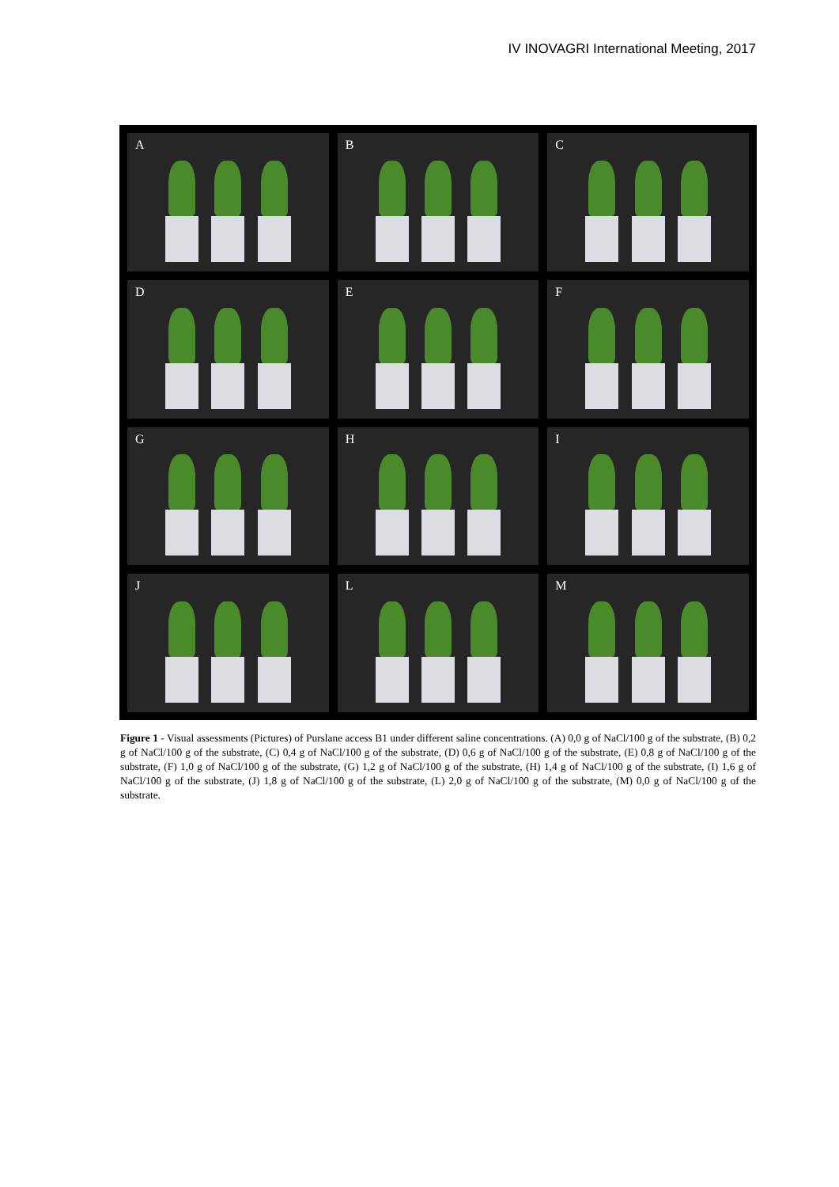IV INOVAGRI International Meeting, 2017
A
B
C
D
E
F
G
H
I
J
L
M
Figure 1 - Visual assessments (Pictures) of Purslane access B1 under different saline concentrations. (A) 0,0 g of NaCl/100 g of the substrate, (B) 0,2 g of NaCl/100 g of the substrate, (C) 0,4 g of NaCl/100 g of the substrate, (D) 0,6 g of NaCl/100 g of the substrate, (E) 0,8 g of NaCl/100 g of the substrate, (F) 1,0 g of NaCl/100 g of the substrate, (G) 1,2 g of NaCl/100 g of the substrate, (H) 1,4 g of NaCl/100 g of the substrate, (I) 1,6 g of NaCl/100 g of the substrate, (J) 1,8 g of NaCl/100 g of the substrate, (L) 2,0 g of NaCl/100 g of the substrate, (M) 0,0 g of NaCl/100 g of the substrate.